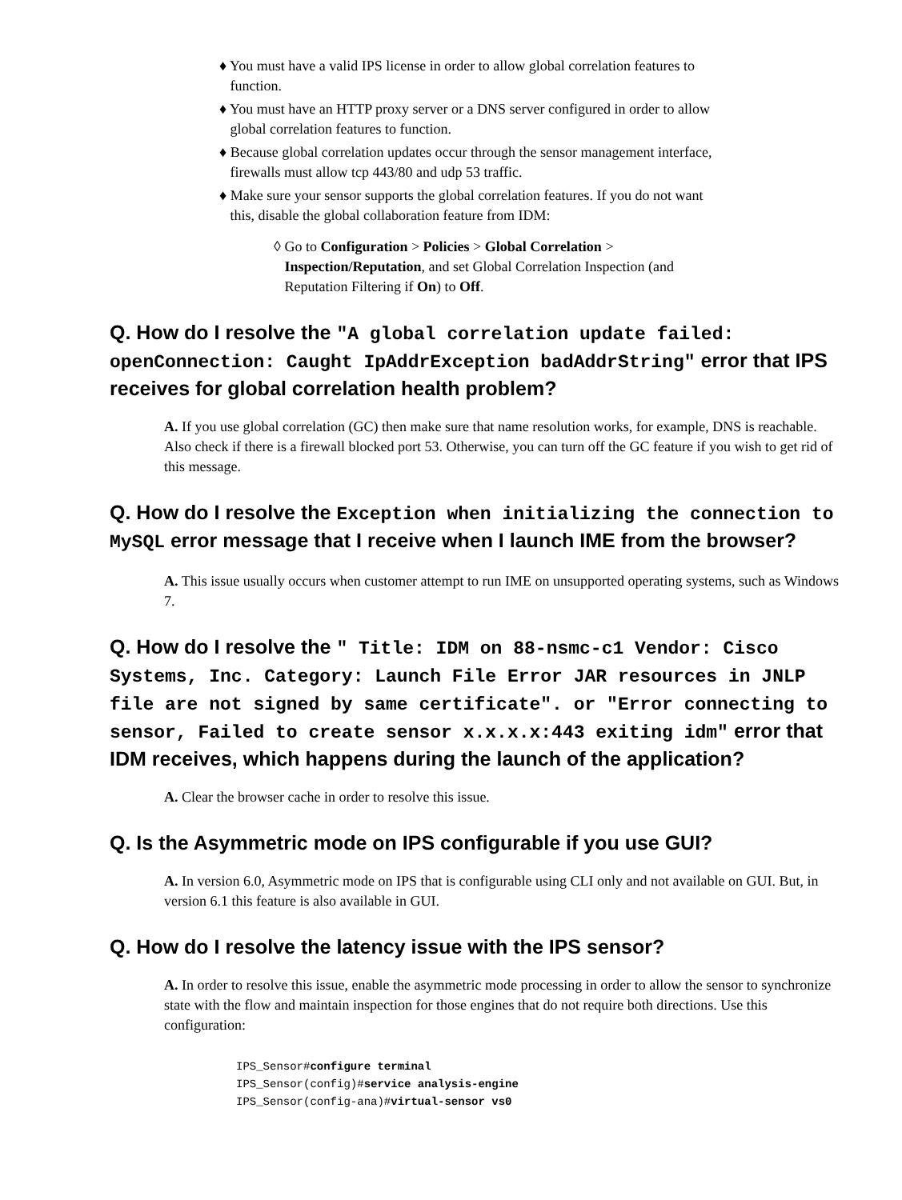♦ You must have a valid IPS license in order to allow global correlation features to
function.
♦ You must have an HTTP proxy server or a DNS server configured in order to allow
global correlation features to function.
♦ Because global correlation updates occur through the sensor management interface,
firewalls must allow tcp 443/80 and udp 53 traffic.
♦ Make sure your sensor supports the global correlation features. If you do not want
this, disable the global collaboration feature from IDM:
◊ Go to Configuration > Policies > Global Correlation >
Inspection/Reputation, and set Global Correlation Inspection (and
Reputation Filtering if On) to Off.
Q. How do I resolve the "A global correlation update failed: openConnection: Caught IpAddrException badAddrString" error that IPS receives for global correlation health problem?
A. If you use global correlation (GC) then make sure that name resolution works, for example, DNS is reachable. Also check if there is a firewall blocked port 53. Otherwise, you can turn off the GC feature if you wish to get rid of this message.
Q. How do I resolve the Exception when initializing the connection to MySQL error message that I receive when I launch IME from the browser?
A. This issue usually occurs when customer attempt to run IME on unsupported operating systems, such as Windows 7.
Q. How do I resolve the " Title: IDM on 88-nsmc-c1 Vendor: Cisco Systems, Inc. Category: Launch File Error JAR resources in JNLP file are not signed by same certificate". or "Error connecting to sensor, Failed to create sensor x.x.x.x:443 exiting idm" error that IDM receives, which happens during the launch of the application?
A. Clear the browser cache in order to resolve this issue.
Q. Is the Asymmetric mode on IPS configurable if you use GUI?
A. In version 6.0, Asymmetric mode on IPS that is configurable using CLI only and not available on GUI. But, in version 6.1 this feature is also available in GUI.
Q. How do I resolve the latency issue with the IPS sensor?
A. In order to resolve this issue, enable the asymmetric mode processing in order to allow the sensor to synchronize state with the flow and maintain inspection for those engines that do not require both directions. Use this configuration:
IPS_Sensor#configure terminal
IPS_Sensor(config)#service analysis-engine
IPS_Sensor(config-ana)#virtual-sensor vs0